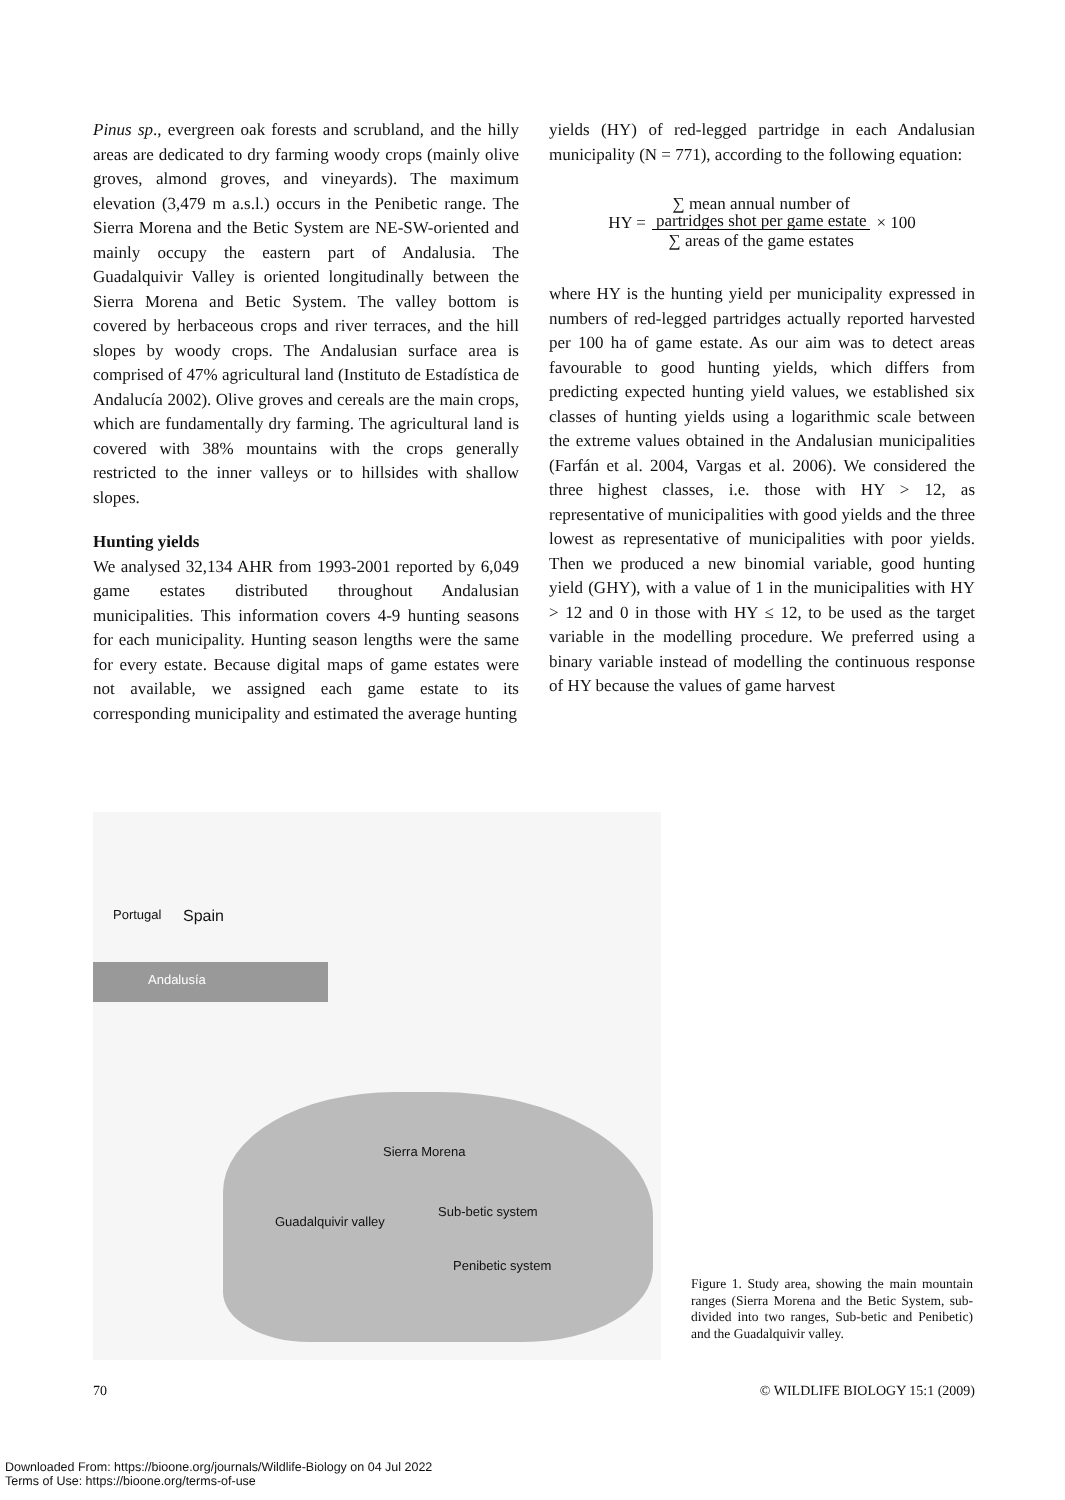Pinus sp., evergreen oak forests and scrubland, and the hilly areas are dedicated to dry farming woody crops (mainly olive groves, almond groves, and vineyards). The maximum elevation (3,479 m a.s.l.) occurs in the Penibetic range. The Sierra Morena and the Betic System are NE-SW-oriented and mainly occupy the eastern part of Andalusia. The Guadalquivir Valley is oriented longitudinally between the Sierra Morena and Betic System. The valley bottom is covered by herbaceous crops and river terraces, and the hill slopes by woody crops. The Andalusian surface area is comprised of 47% agricultural land (Instituto de Estadística de Andalucía 2002). Olive groves and cereals are the main crops, which are fundamentally dry farming. The agricultural land is covered with 38% mountains with the crops generally restricted to the inner valleys or to hillsides with shallow slopes.
Hunting yields
We analysed 32,134 AHR from 1993-2001 reported by 6,049 game estates distributed throughout Andalusian municipalities. This information covers 4-9 hunting seasons for each municipality. Hunting season lengths were the same for every estate. Because digital maps of game estates were not available, we assigned each game estate to its corresponding municipality and estimated the average hunting
yields (HY) of red-legged partridge in each Andalusian municipality (N = 771), according to the following equation:
HY =
∑ mean annual number of
partridges shot per game estate
∑ areas of the game estates
× 100
where HY is the hunting yield per municipality expressed in numbers of red-legged partridges actually reported harvested per 100 ha of game estate. As our aim was to detect areas favourable to good hunting yields, which differs from predicting expected hunting yield values, we established six classes of hunting yields using a logarithmic scale between the extreme values obtained in the Andalusian municipalities (Farfán et al. 2004, Vargas et al. 2006). We considered the three highest classes, i.e. those with HY > 12, as representative of municipalities with good yields and the three lowest as representative of municipalities with poor yields. Then we produced a new binomial variable, good hunting yield (GHY), with a value of 1 in the municipalities with HY > 12 and 0 in those with HY ≤ 12, to be used as the target variable in the modelling procedure. We preferred using a binary variable instead of modelling the continuous response of HY because the values of game harvest
Portugal Spain
Andalusía
Sierra Morena
Guadalquivir valley
Sub-betic system
Penibetic system
Figure 1. Study area, showing the main mountain ranges (Sierra Morena and the Betic System, sub-divided into two ranges, Sub-betic and Penibetic) and the Guadalquivir valley.
70 © WILDLIFE BIOLOGY 15:1 (2009)
Downloaded From: https://bioone.org/journals/Wildlife-Biology on 04 Jul 2022
Terms of Use: https://bioone.org/terms-of-use